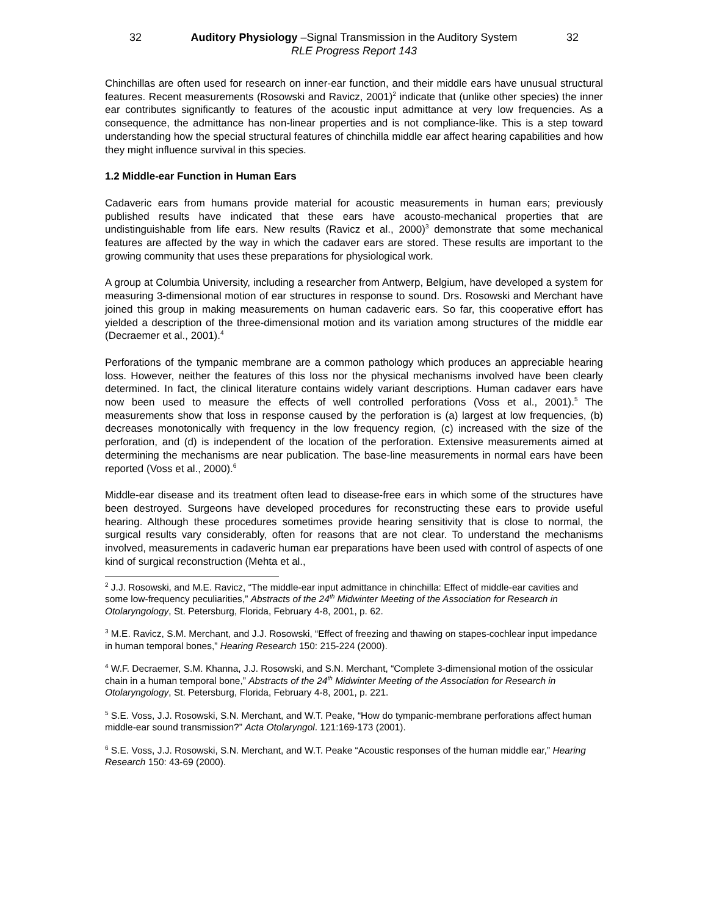32 Auditory Physiology –Signal Transmission in the Auditory System 32
RLE Progress Report 143
Chinchillas are often used for research on inner-ear function, and their middle ears have unusual structural features. Recent measurements (Rosowski and Ravicz, 2001)<sup>2</sup> indicate that (unlike other species) the inner ear contributes significantly to features of the acoustic input admittance at very low frequencies. As a consequence, the admittance has non-linear properties and is not compliance-like. This is a step toward understanding how the special structural features of chinchilla middle ear affect hearing capabilities and how they might influence survival in this species.
1.2 Middle-ear Function in Human Ears
Cadaveric ears from humans provide material for acoustic measurements in human ears; previously published results have indicated that these ears have acousto-mechanical properties that are undistinguishable from life ears. New results (Ravicz et al., 2000)<sup>3</sup> demonstrate that some mechanical features are affected by the way in which the cadaver ears are stored. These results are important to the growing community that uses these preparations for physiological work.
A group at Columbia University, including a researcher from Antwerp, Belgium, have developed a system for measuring 3-dimensional motion of ear structures in response to sound. Drs. Rosowski and Merchant have joined this group in making measurements on human cadaveric ears. So far, this cooperative effort has yielded a description of the three-dimensional motion and its variation among structures of the middle ear (Decraemer et al., 2001).<sup>4</sup>
Perforations of the tympanic membrane are a common pathology which produces an appreciable hearing loss. However, neither the features of this loss nor the physical mechanisms involved have been clearly determined. In fact, the clinical literature contains widely variant descriptions. Human cadaver ears have now been used to measure the effects of well controlled perforations (Voss et al., 2001).<sup>5</sup> The measurements show that loss in response caused by the perforation is (a) largest at low frequencies, (b) decreases monotonically with frequency in the low frequency region, (c) increased with the size of the perforation, and (d) is independent of the location of the perforation. Extensive measurements aimed at determining the mechanisms are near publication. The base-line measurements in normal ears have been reported (Voss et al., 2000).<sup>6</sup>
Middle-ear disease and its treatment often lead to disease-free ears in which some of the structures have been destroyed. Surgeons have developed procedures for reconstructing these ears to provide useful hearing. Although these procedures sometimes provide hearing sensitivity that is close to normal, the surgical results vary considerably, often for reasons that are not clear. To understand the mechanisms involved, measurements in cadaveric human ear preparations have been used with control of aspects of one kind of surgical reconstruction (Mehta et al.,
<sup>2</sup> J.J. Rosowski, and M.E. Ravicz, “The middle-ear input admittance in chinchilla: Effect of middle-ear cavities and some low-frequency peculiarities,” Abstracts of the 24<sup>th</sup> Midwinter Meeting of the Association for Research in Otolaryngology, St. Petersburg, Florida, February 4-8, 2001, p. 62.
<sup>3</sup> M.E. Ravicz, S.M. Merchant, and J.J. Rosowski, “Effect of freezing and thawing on stapes-cochlear input impedance in human temporal bones,” Hearing Research 150: 215-224 (2000).
<sup>4</sup> W.F. Decraemer, S.M. Khanna, J.J. Rosowski, and S.N. Merchant, “Complete 3-dimensional motion of the ossicular chain in a human temporal bone,” Abstracts of the 24<sup>th</sup> Midwinter Meeting of the Association for Research in Otolaryngology, St. Petersburg, Florida, February 4-8, 2001, p. 221.
<sup>5</sup> S.E. Voss, J.J. Rosowski, S.N. Merchant, and W.T. Peake, “How do tympanic-membrane perforations affect human middle-ear sound transmission?” Acta Otolaryngol. 121:169-173 (2001).
<sup>6</sup> S.E. Voss, J.J. Rosowski, S.N. Merchant, and W.T. Peake “Acoustic responses of the human middle ear,” Hearing Research 150: 43-69 (2000).